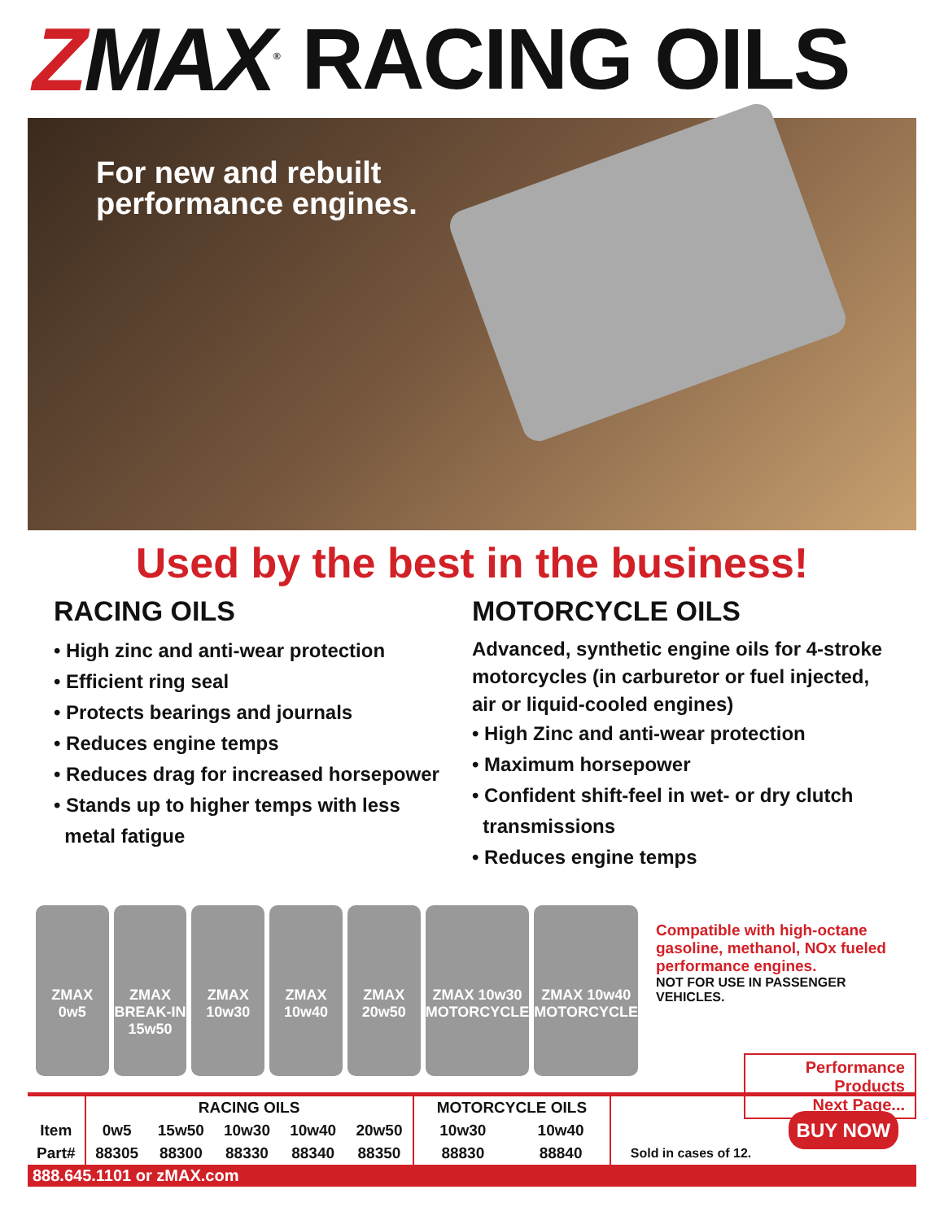ZMAX<sup>®</sup> RACING OILS
For new and rebuilt
performance engines.
Used by the best in the business!
RACING OILS
• High zinc and anti-wear protection
• Efficient ring seal
• Protects bearings and journals
• Reduces engine temps
• Reduces drag for increased horsepower
• Stands up to higher temps with less
metal fatigue
MOTORCYCLE OILS
Advanced, synthetic engine oils for 4-stroke motorcycles (in carburetor or fuel injected, air or liquid-cooled engines)
• High Zinc and anti-wear protection
• Maximum horsepower
• Confident shift-feel in wet- or dry clutch
transmissions
• Reduces engine temps
ZMAX 0w5 ZMAX BREAK-IN 15w50 ZMAX 10w30 ZMAX 10w40 ZMAX 20w50 ZMAX 10w30 MOTORCYCLE ZMAX 10w40 MOTORCYCLE
Compatible with high-octane gasoline, methanol, NOx fueled performance engines.
NOT FOR USE IN PASSENGER VEHICLES.
Performance Products
Next Page...
| | RACING OILS | | | | | MOTORCYCLE OILS | | | BUY NOW |
| Item | 0w5 | 15w50 | 10w30 | 10w40 | 20w50 | 10w30 | 10w40 | | |
| Part# | 88305 | 88300 | 88330 | 88340 | 88350 | 88830 | 88840 | Sold in cases of 12. | |
888.645.1101 or zMAX.com